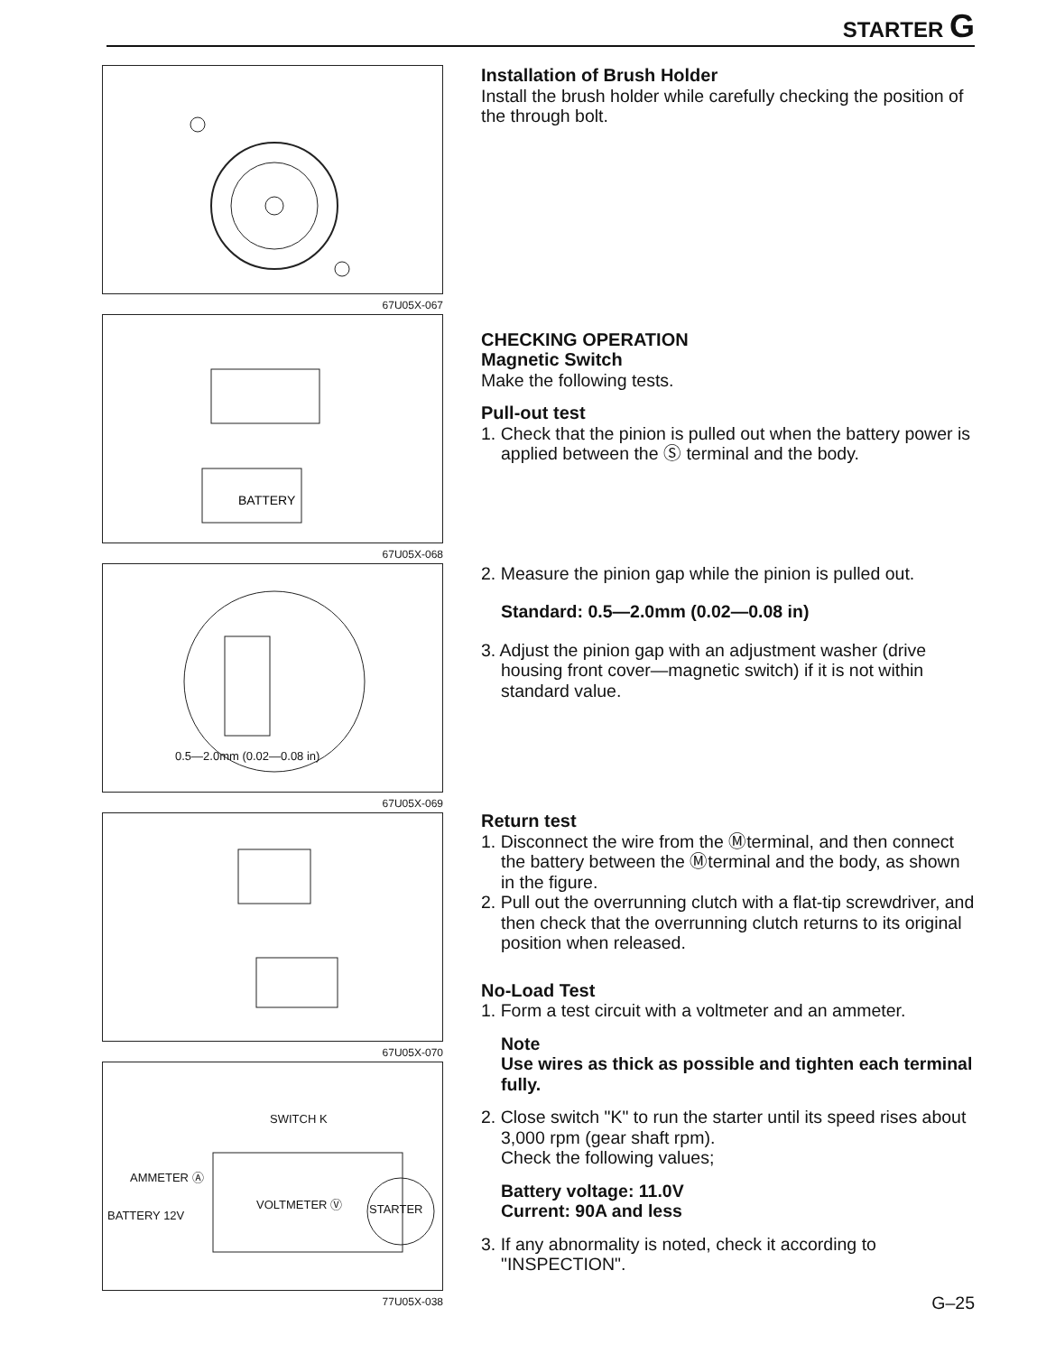STARTER G
67U05X-067
BATTERY
67U05X-068
0.5—2.0mm (0.02—0.08 in)
67U05X-069
67U05X-070
SWITCH K
AMMETER Ⓐ
VOLTMETER Ⓥ
BATTERY 12V STARTER
77U05X-038
Installation of Brush Holder
Install the brush holder while carefully checking the position of the through bolt.
CHECKING OPERATION
Magnetic Switch
Make the following tests.
Pull-out test
1. Check that the pinion is pulled out when the battery power is applied between the Ⓢ terminal and the body.
2. Measure the pinion gap while the pinion is pulled out.
Standard: 0.5—2.0mm (0.02—0.08 in)
3. Adjust the pinion gap with an adjustment washer (drive housing front cover—magnetic switch) if it is not within standard value.
Return test
1. Disconnect the wire from the Ⓜterminal, and then connect the battery between the Ⓜterminal and the body, as shown in the figure.
2. Pull out the overrunning clutch with a flat-tip screwdriver, and then check that the overrunning clutch returns to its original position when released.
No-Load Test
1. Form a test circuit with a voltmeter and an ammeter.
Note
Use wires as thick as possible and tighten each terminal fully.
2. Close switch "K" to run the starter until its speed rises about 3,000 rpm (gear shaft rpm).
Check the following values;
Battery voltage: 11.0V
Current: 90A and less
3. If any abnormality is noted, check it according to "INSPECTION".
G–25